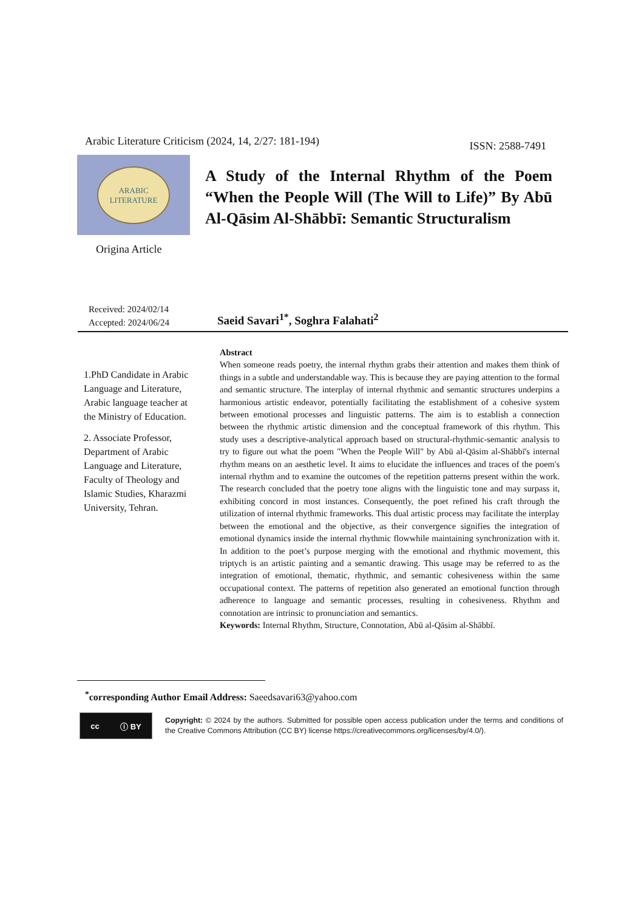Arabic Literature Criticism (2024, 14, 2/27: 181-194) ISSN: 2588-7491
ARABIC
LITERATURE
Origina Article
A Study of the Internal Rhythm of the Poem “When the People Will (The Will to Life)” By Abū Al-Qāsim Al-Shābbī: Semantic Structuralism
Received: 2024/02/14
Accepted: 2024/06/24
Saeid Savari<sup>1*</sup>, Soghra Falahati<sup>2</sup>
1.PhD Candidate in Arabic Language and Literature, Arabic language teacher at the Ministry of Education.
2. Associate Professor, Department of Arabic Language and Literature, Faculty of Theology and Islamic Studies, Kharazmi University, Tehran.
Abstract
When someone reads poetry, the internal rhythm grabs their attention and makes them think of things in a subtle and understandable way. This is because they are paying attention to the formal and semantic structure. The interplay of internal rhythmic and semantic structures underpins a harmonious artistic endeavor, potentially facilitating the establishment of a cohesive system between emotional processes and linguistic patterns. The aim is to establish a connection between the rhythmic artistic dimension and the conceptual framework of this rhythm. This study uses a descriptive-analytical approach based on structural-rhythmic-semantic analysis to try to figure out what the poem "When the People Will" by Abū al-Qāsim al-Shābbī's internal rhythm means on an aesthetic level. It aims to elucidate the influences and traces of the poem's internal rhythm and to examine the outcomes of the repetition patterns present within the work. The research concluded that the poetry tone aligns with the linguistic tone and may surpass it, exhibiting concord in most instances. Consequently, the poet refined his craft through the utilization of internal rhythmic frameworks. This dual artistic process may facilitate the interplay between the emotional and the objective, as their convergence signifies the integration of emotional dynamics inside the internal rhythmic flowwhile maintaining synchronization with it. In addition to the poet’s purpose merging with the emotional and rhythmic movement, this triptych is an artistic painting and a semantic drawing. This usage may be referred to as the integration of emotional, thematic, rhythmic, and semantic cohesiveness within the same occupational context. The patterns of repetition also generated an emotional function through adherence to language and semantic processes, resulting in cohesiveness. Rhythm and connotation are intrinsic to pronunciation and semantics.
Keywords: Internal Rhythm, Structure, Connotation, Abū al-Qāsim al-Shābbī.
<sup>*</sup> corresponding Author Email Address: Saeedsavari63@yahoo.com
cc ⓘ BY
Copyright: © 2024 by the authors. Submitted for possible open access publication under the terms and conditions of the Creative Commons Attribution (CC BY) license https://creativecommons.org/licenses/by/4.0/).